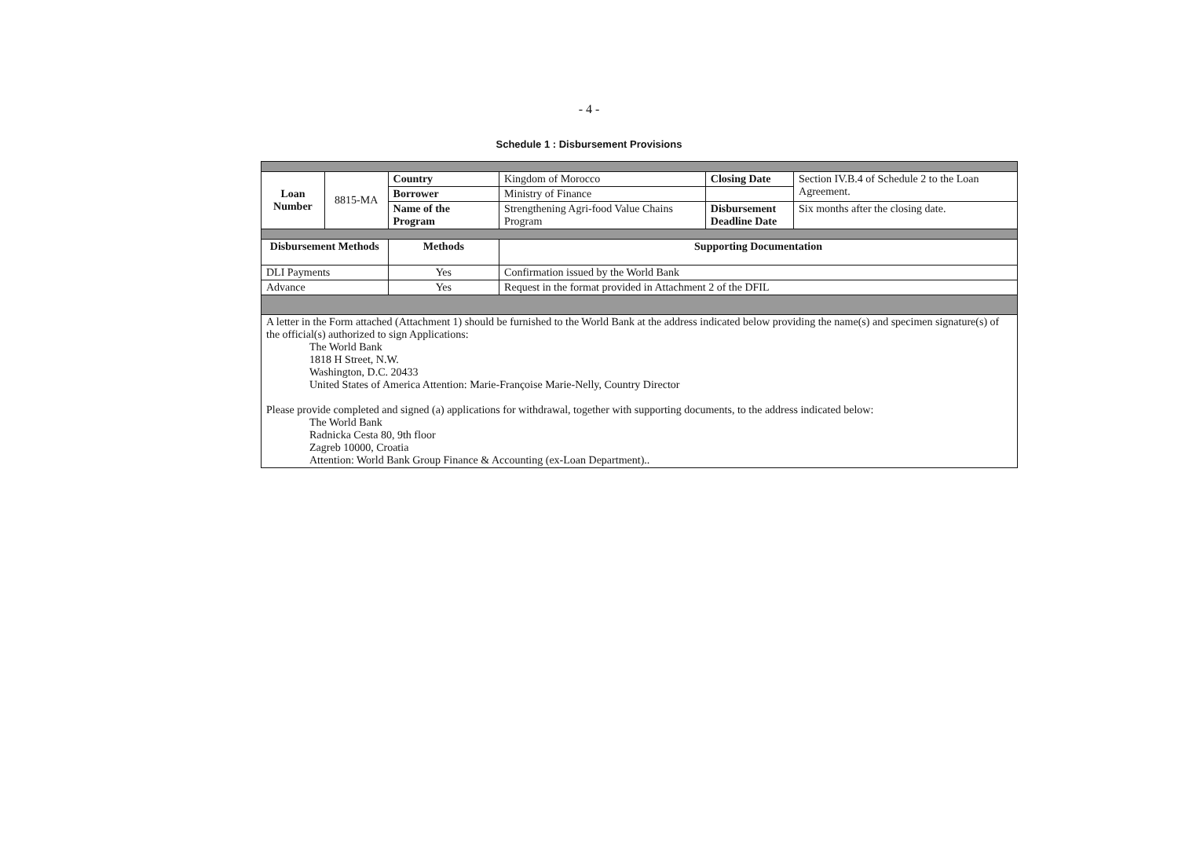- 4 -
Schedule 1 : Disbursement Provisions
| Loan Number | 8815-MA | Country | Kingdom of Morocco | Closing Date | Section IV.B.4 of Schedule 2 to the Loan Agreement. |
| | | Borrower | Ministry of Finance | | |
| | | Name of the Program | Strengthening Agri-food Value Chains Program | Disbursement Deadline Date | Six months after the closing date. |
| Disbursement Methods | | Methods | Supporting Documentation | | |
| DLI Payments | | Yes | Confirmation issued by the World Bank | | |
| Advance | | Yes | Request in the format provided in Attachment 2 of the DFIL | | |
| A letter in the Form attached (Attachment 1) should be furnished to the World Bank at the address indicated below providing the name(s) and specimen signature(s) of the official(s) authorized to sign Applications: The World Bank 1818 H Street, N.W. Washington, D.C. 20433 United States of America Attention: Marie-Françoise Marie-Nelly, Country Director Please provide completed and signed (a) applications for withdrawal, together with supporting documents, to the address indicated below: The World Bank Radnicka Cesta 80, 9th floor Zagreb 10000, Croatia Attention: World Bank Group Finance & Accounting (ex-Loan Department).. | | | | | |